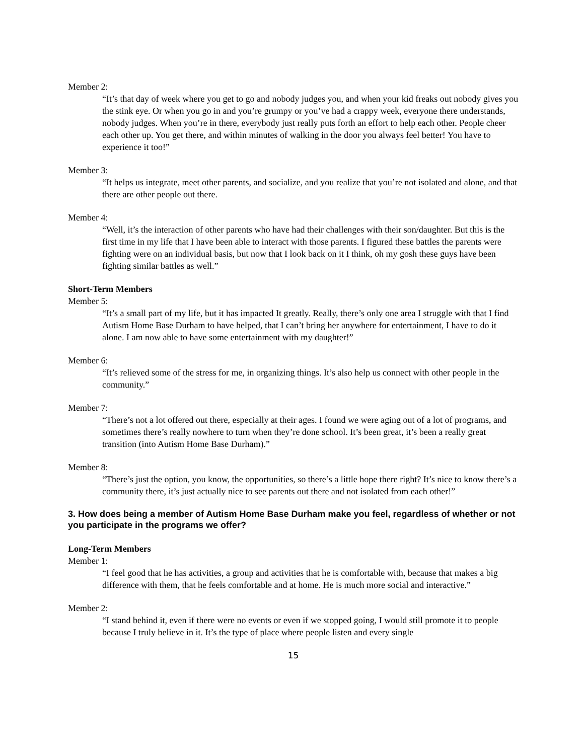Member 2:
“It’s that day of week where you get to go and nobody judges you, and when your kid freaks out nobody gives you the stink eye. Or when you go in and you’re grumpy or you’ve had a crappy week, everyone there understands, nobody judges. When you’re in there, everybody just really puts forth an effort to help each other. People cheer each other up. You get there, and within minutes of walking in the door you always feel better! You have to experience it too!”
Member 3:
“It helps us integrate, meet other parents, and socialize, and you realize that you’re not isolated and alone, and that there are other people out there.
Member 4:
“Well, it’s the interaction of other parents who have had their challenges with their son/daughter. But this is the first time in my life that I have been able to interact with those parents. I figured these battles the parents were fighting were on an individual basis, but now that I look back on it I think, oh my gosh these guys have been fighting similar battles as well.”
Short-Term Members
Member 5:
“It’s a small part of my life, but it has impacted It greatly. Really, there’s only one area I struggle with that I find Autism Home Base Durham to have helped, that I can’t bring her anywhere for entertainment, I have to do it alone. I am now able to have some entertainment with my daughter!”
Member 6:
“It’s relieved some of the stress for me, in organizing things. It’s also help us connect with other people in the community.”
Member 7:
“There’s not a lot offered out there, especially at their ages. I found we were aging out of a lot of programs, and sometimes there’s really nowhere to turn when they’re done school. It’s been great, it’s been a really great transition (into Autism Home Base Durham).”
Member 8:
“There’s just the option, you know, the opportunities, so there’s a little hope there right? It’s nice to know there’s a community there, it’s just actually nice to see parents out there and not isolated from each other!”
3. How does being a member of Autism Home Base Durham make you feel, regardless of whether or not you participate in the programs we offer?
Long-Term Members
Member 1:
“I feel good that he has activities, a group and activities that he is comfortable with, because that makes a big difference with them, that he feels comfortable and at home. He is much more social and interactive.”
Member 2:
“I stand behind it, even if there were no events or even if we stopped going, I would still promote it to people because I truly believe in it. It’s the type of place where people listen and every single
15